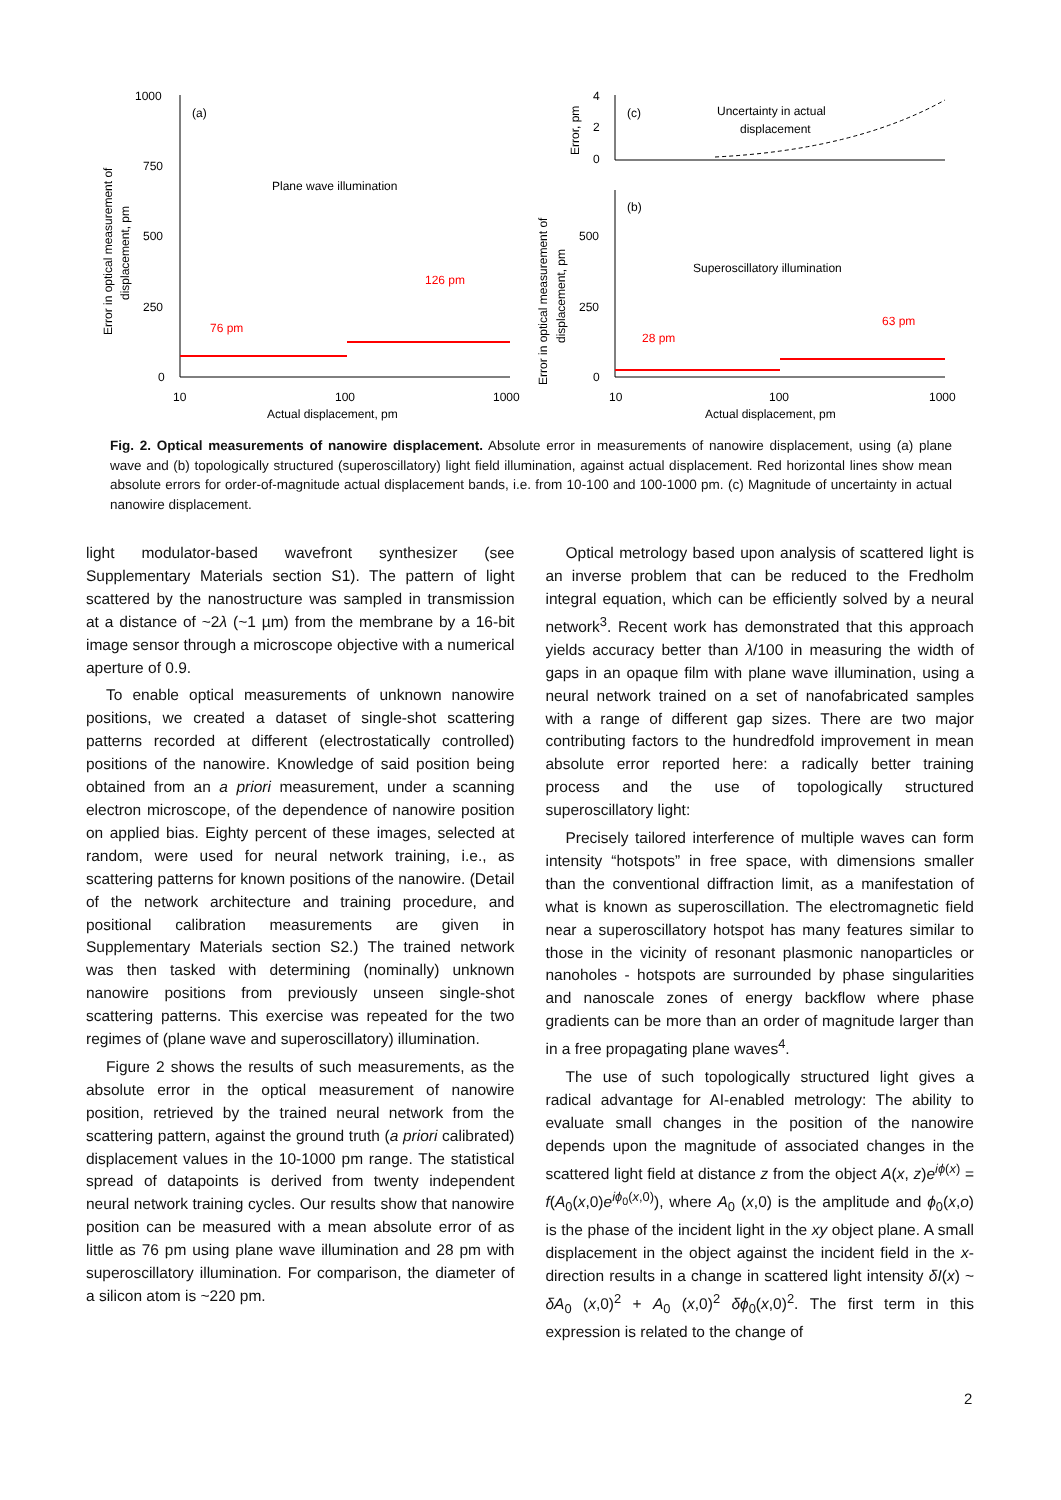1000
750
500
250
0
10
100
1000
Actual displacement, pm
(a)
Plane wave illumination
76 pm
126 pm
Error in optical measurement of
displacement, pm
4
2
0
(c)
Uncertainty in actual
displacement
Error, pm
500
250
0
10
100
1000
Actual displacement, pm
(b)
Superoscillatory illumination
28 pm
63 pm
Error in optical measurement of
displacement, pm
Fig. 2. Optical measurements of nanowire displacement. Absolute error in measurements of nanowire displacement, using (a) plane wave and (b) topologically structured (superoscillatory) light field illumination, against actual displacement. Red horizontal lines show mean absolute errors for order-of-magnitude actual displacement bands, i.e. from 10-100 and 100-1000 pm. (c) Magnitude of uncertainty in actual nanowire displacement.
light modulator-based wavefront synthesizer (see Supplementary Materials section S1). The pattern of light scattered by the nanostructure was sampled in transmission at a distance of ~2λ (~1 µm) from the membrane by a 16-bit image sensor through a microscope objective with a numerical aperture of 0.9.
To enable optical measurements of unknown nanowire positions, we created a dataset of single-shot scattering patterns recorded at different (electrostatically controlled) positions of the nanowire. Knowledge of said position being obtained from an a priori measurement, under a scanning electron microscope, of the dependence of nanowire position on applied bias. Eighty percent of these images, selected at random, were used for neural network training, i.e., as scattering patterns for known positions of the nanowire. (Detail of the network architecture and training procedure, and positional calibration measurements are given in Supplementary Materials section S2.) The trained network was then tasked with determining (nominally) unknown nanowire positions from previously unseen single-shot scattering patterns. This exercise was repeated for the two regimes of (plane wave and superoscillatory) illumination.
Figure 2 shows the results of such measurements, as the absolute error in the optical measurement of nanowire position, retrieved by the trained neural network from the scattering pattern, against the ground truth (a priori calibrated) displacement values in the 10-1000 pm range. The statistical spread of datapoints is derived from twenty independent neural network training cycles. Our results show that nanowire position can be measured with a mean absolute error of as little as 76 pm using plane wave illumination and 28 pm with superoscillatory illumination. For comparison, the diameter of a silicon atom is ~220 pm.
Optical metrology based upon analysis of scattered light is an inverse problem that can be reduced to the Fredholm integral equation, which can be efficiently solved by a neural network<sup>3</sup>. Recent work has demonstrated that this approach yields accuracy better than λ/100 in measuring the width of gaps in an opaque film with plane wave illumination, using a neural network trained on a set of nanofabricated samples with a range of different gap sizes. There are two major contributing factors to the hundredfold improvement in mean absolute error reported here: a radically better training process and the use of topologically structured superoscillatory light:
Precisely tailored interference of multiple waves can form intensity “hotspots” in free space, with dimensions smaller than the conventional diffraction limit, as a manifestation of what is known as superoscillation. The electromagnetic field near a superoscillatory hotspot has many features similar to those in the vicinity of resonant plasmonic nanoparticles or nanoholes - hotspots are surrounded by phase singularities and nanoscale zones of energy backflow where phase gradients can be more than an order of magnitude larger than in a free propagating plane waves<sup>4</sup>.
The use of such topologically structured light gives a radical advantage for AI-enabled metrology: The ability to evaluate small changes in the position of the nanowire depends upon the magnitude of associated changes in the scattered light field at distance z from the object A(x, z)e<sup>iϕ(x)</sup> = f(A<sub>0</sub>(x,0)e<sup>iϕ<sub>0</sub>(x,0)</sup>), where A<sub>0</sub> (x,0) is the amplitude and ϕ<sub>0</sub>(x,o) is the phase of the incident light in the xy object plane. A small displacement in the object against the incident field in the x-direction results in a change in scattered light intensity δI(x) ~ δA<sub>0</sub> (x,0)<sup>2</sup> + A<sub>0</sub> (x,0)<sup>2</sup> δϕ<sub>0</sub>(x,0)<sup>2</sup>. The first term in this expression is related to the change of
2